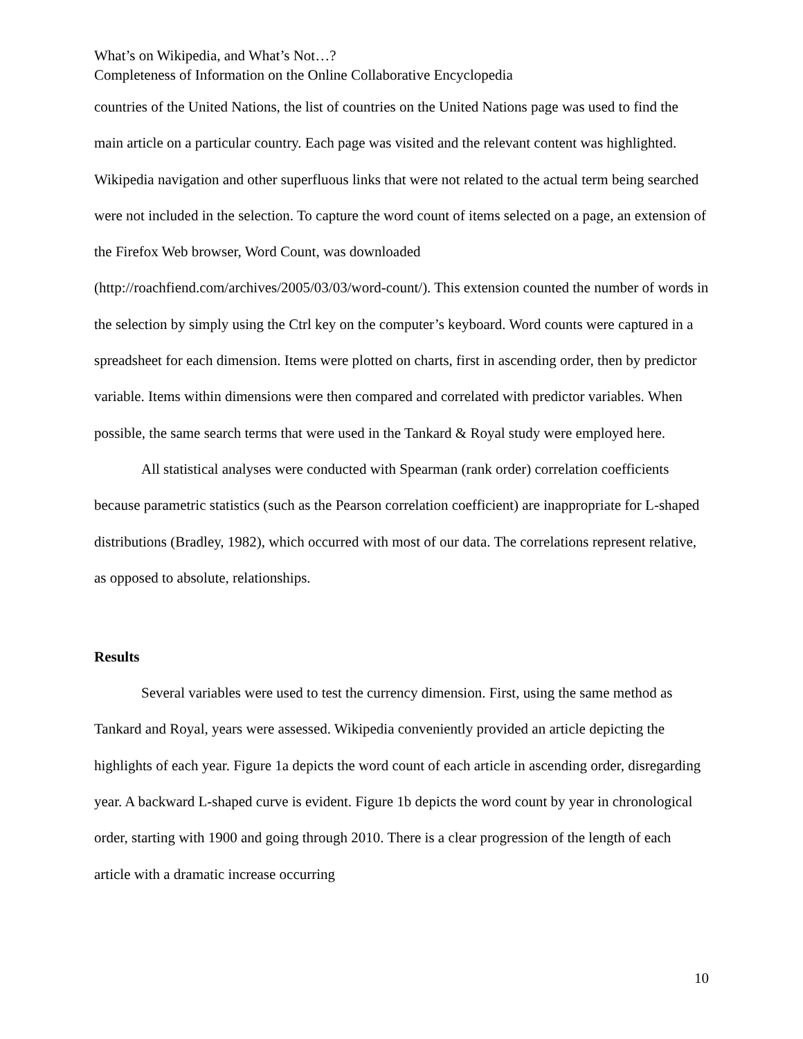What’s on Wikipedia, and What’s Not…?
Completeness of Information on the Online Collaborative Encyclopedia
countries of the United Nations, the list of countries on the United Nations page was used to find the main article on a particular country. Each page was visited and the relevant content was highlighted. Wikipedia navigation and other superfluous links that were not related to the actual term being searched were not included in the selection. To capture the word count of items selected on a page, an extension of the Firefox Web browser, Word Count, was downloaded (http://roachfiend.com/archives/2005/03/03/word-count/). This extension counted the number of words in the selection by simply using the Ctrl key on the computer’s keyboard. Word counts were captured in a spreadsheet for each dimension. Items were plotted on charts, first in ascending order, then by predictor variable. Items within dimensions were then compared and correlated with predictor variables. When possible, the same search terms that were used in the Tankard & Royal study were employed here.
All statistical analyses were conducted with Spearman (rank order) correlation coefficients because parametric statistics (such as the Pearson correlation coefficient) are inappropriate for L-shaped distributions (Bradley, 1982), which occurred with most of our data. The correlations represent relative, as opposed to absolute, relationships.
Results
Several variables were used to test the currency dimension. First, using the same method as Tankard and Royal, years were assessed. Wikipedia conveniently provided an article depicting the highlights of each year. Figure 1a depicts the word count of each article in ascending order, disregarding year. A backward L-shaped curve is evident. Figure 1b depicts the word count by year in chronological order, starting with 1900 and going through 2010. There is a clear progression of the length of each article with a dramatic increase occurring
10